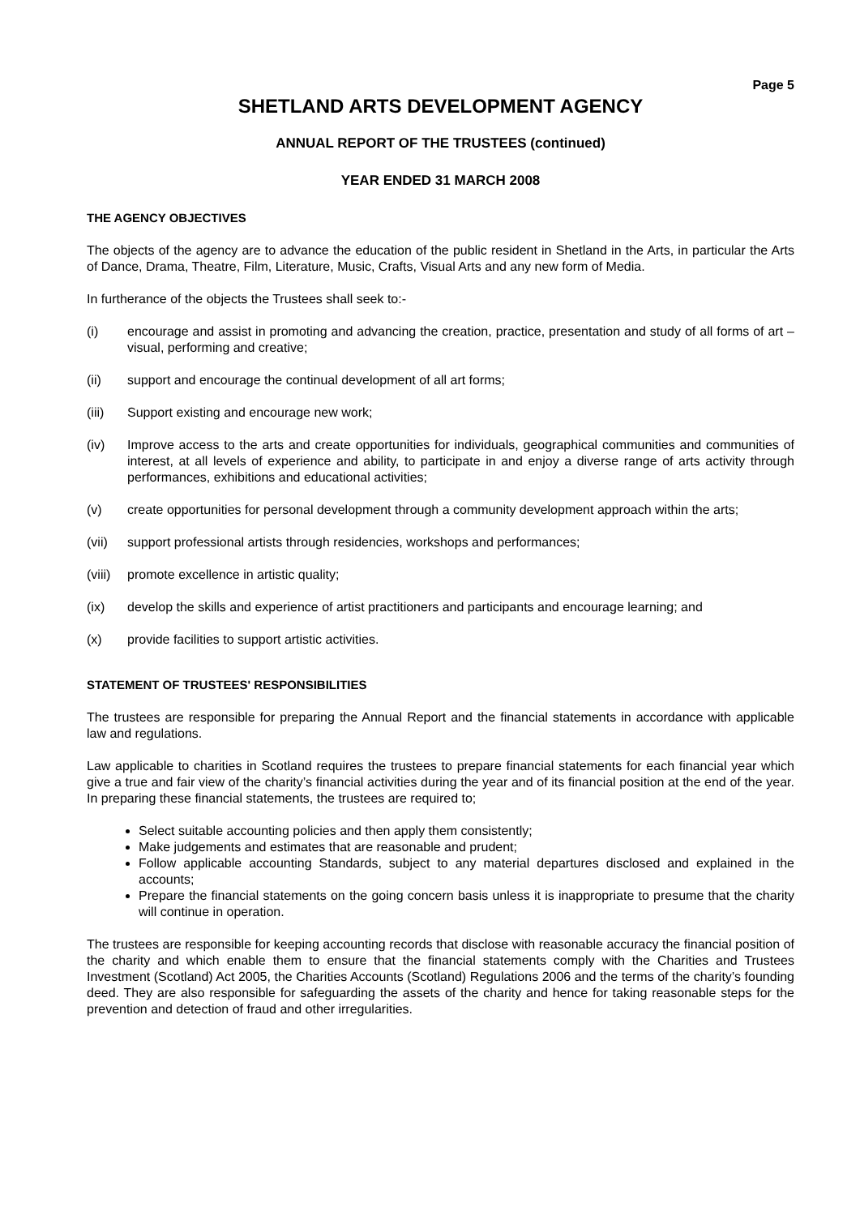Page 5
SHETLAND ARTS DEVELOPMENT AGENCY
ANNUAL REPORT OF THE TRUSTEES (continued)
YEAR ENDED 31 MARCH 2008
THE AGENCY OBJECTIVES
The objects of the agency are to advance the education of the public resident in Shetland in the Arts, in particular the Arts of Dance, Drama, Theatre, Film, Literature, Music, Crafts, Visual Arts and any new form of Media.
In furtherance of the objects the Trustees shall seek to:-
(i) encourage and assist in promoting and advancing the creation, practice, presentation and study of all forms of art – visual, performing and creative;
(ii) support and encourage the continual development of all art forms;
(iii) Support existing and encourage new work;
(iv) Improve access to the arts and create opportunities for individuals, geographical communities and communities of interest, at all levels of experience and ability, to participate in and enjoy a diverse range of arts activity through performances, exhibitions and educational activities;
(v) create opportunities for personal development through a community development approach within the arts;
(vii) support professional artists through residencies, workshops and performances;
(viii) promote excellence in artistic quality;
(ix) develop the skills and experience of artist practitioners and participants and encourage learning; and
(x) provide facilities to support artistic activities.
STATEMENT OF TRUSTEES' RESPONSIBILITIES
The trustees are responsible for preparing the Annual Report and the financial statements in accordance with applicable law and regulations.
Law applicable to charities in Scotland requires the trustees to prepare financial statements for each financial year which give a true and fair view of the charity’s financial activities during the year and of its financial position at the end of the year. In preparing these financial statements, the trustees are required to;
Select suitable accounting policies and then apply them consistently;
Make judgements and estimates that are reasonable and prudent;
Follow applicable accounting Standards, subject to any material departures disclosed and explained in the accounts;
Prepare the financial statements on the going concern basis unless it is inappropriate to presume that the charity will continue in operation.
The trustees are responsible for keeping accounting records that disclose with reasonable accuracy the financial position of the charity and which enable them to ensure that the financial statements comply with the Charities and Trustees Investment (Scotland) Act 2005, the Charities Accounts (Scotland) Regulations 2006 and the terms of the charity’s founding deed. They are also responsible for safeguarding the assets of the charity and hence for taking reasonable steps for the prevention and detection of fraud and other irregularities.